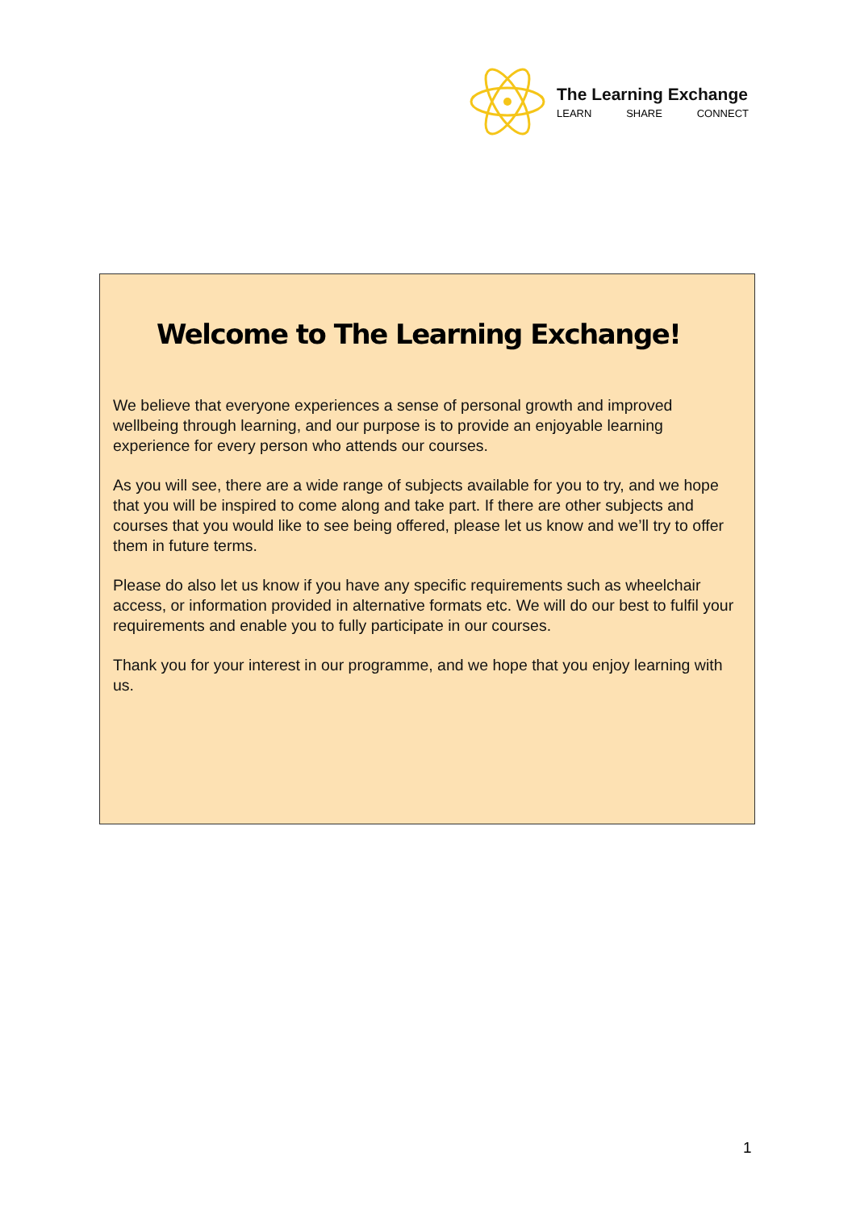The Learning Exchange
LEARN SHARE CONNECT
Welcome to The Learning Exchange!
We believe that everyone experiences a sense of personal growth and improved wellbeing through learning, and our purpose is to provide an enjoyable learning experience for every person who attends our courses.
As you will see, there are a wide range of subjects available for you to try, and we hope that you will be inspired to come along and take part. If there are other subjects and courses that you would like to see being offered, please let us know and we’ll try to offer them in future terms.
Please do also let us know if you have any specific requirements such as wheelchair access, or information provided in alternative formats etc. We will do our best to fulfil your requirements and enable you to fully participate in our courses.
Thank you for your interest in our programme, and we hope that you enjoy learning with us.
1